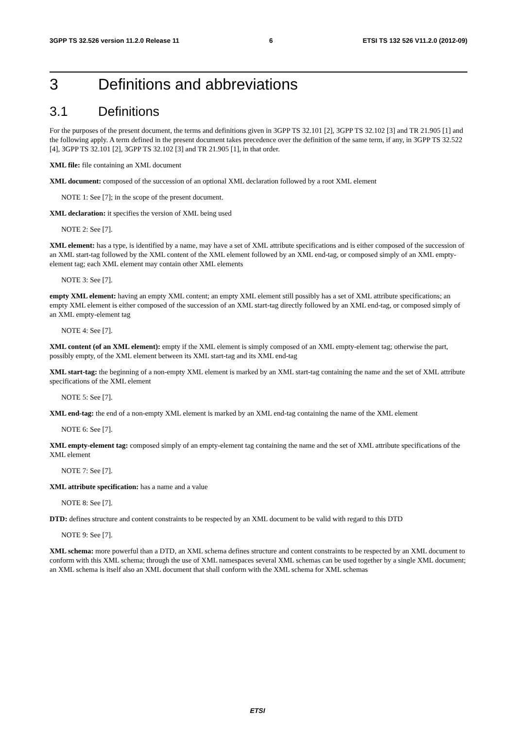3GPP TS 32.526 version 11.2.0 Release 11 6 ETSI TS 132 526 V11.2.0 (2012-09)
3 Definitions and abbreviations
3.1 Definitions
For the purposes of the present document, the terms and definitions given in 3GPP TS 32.101 [2], 3GPP TS 32.102 [3] and TR 21.905 [1] and the following apply. A term defined in the present document takes precedence over the definition of the same term, if any, in 3GPP TS 32.522 [4], 3GPP TS 32.101 [2], 3GPP TS 32.102 [3] and TR 21.905 [1], in that order.
XML file: file containing an XML document
XML document: composed of the succession of an optional XML declaration followed by a root XML element
NOTE 1: See [7]; in the scope of the present document.
XML declaration: it specifies the version of XML being used
NOTE 2: See [7].
XML element: has a type, is identified by a name, may have a set of XML attribute specifications and is either composed of the succession of an XML start-tag followed by the XML content of the XML element followed by an XML end-tag, or composed simply of an XML empty-element tag; each XML element may contain other XML elements
NOTE 3: See [7].
empty XML element: having an empty XML content; an empty XML element still possibly has a set of XML attribute specifications; an empty XML element is either composed of the succession of an XML start-tag directly followed by an XML end-tag, or composed simply of an XML empty-element tag
NOTE 4: See [7].
XML content (of an XML element): empty if the XML element is simply composed of an XML empty-element tag; otherwise the part, possibly empty, of the XML element between its XML start-tag and its XML end-tag
XML start-tag: the beginning of a non-empty XML element is marked by an XML start-tag containing the name and the set of XML attribute specifications of the XML element
NOTE 5: See [7].
XML end-tag: the end of a non-empty XML element is marked by an XML end-tag containing the name of the XML element
NOTE 6: See [7].
XML empty-element tag: composed simply of an empty-element tag containing the name and the set of XML attribute specifications of the XML element
NOTE 7: See [7].
XML attribute specification: has a name and a value
NOTE 8: See [7].
DTD: defines structure and content constraints to be respected by an XML document to be valid with regard to this DTD
NOTE 9: See [7].
XML schema: more powerful than a DTD, an XML schema defines structure and content constraints to be respected by an XML document to conform with this XML schema; through the use of XML namespaces several XML schemas can be used together by a single XML document; an XML schema is itself also an XML document that shall conform with the XML schema for XML schemas
ETSI